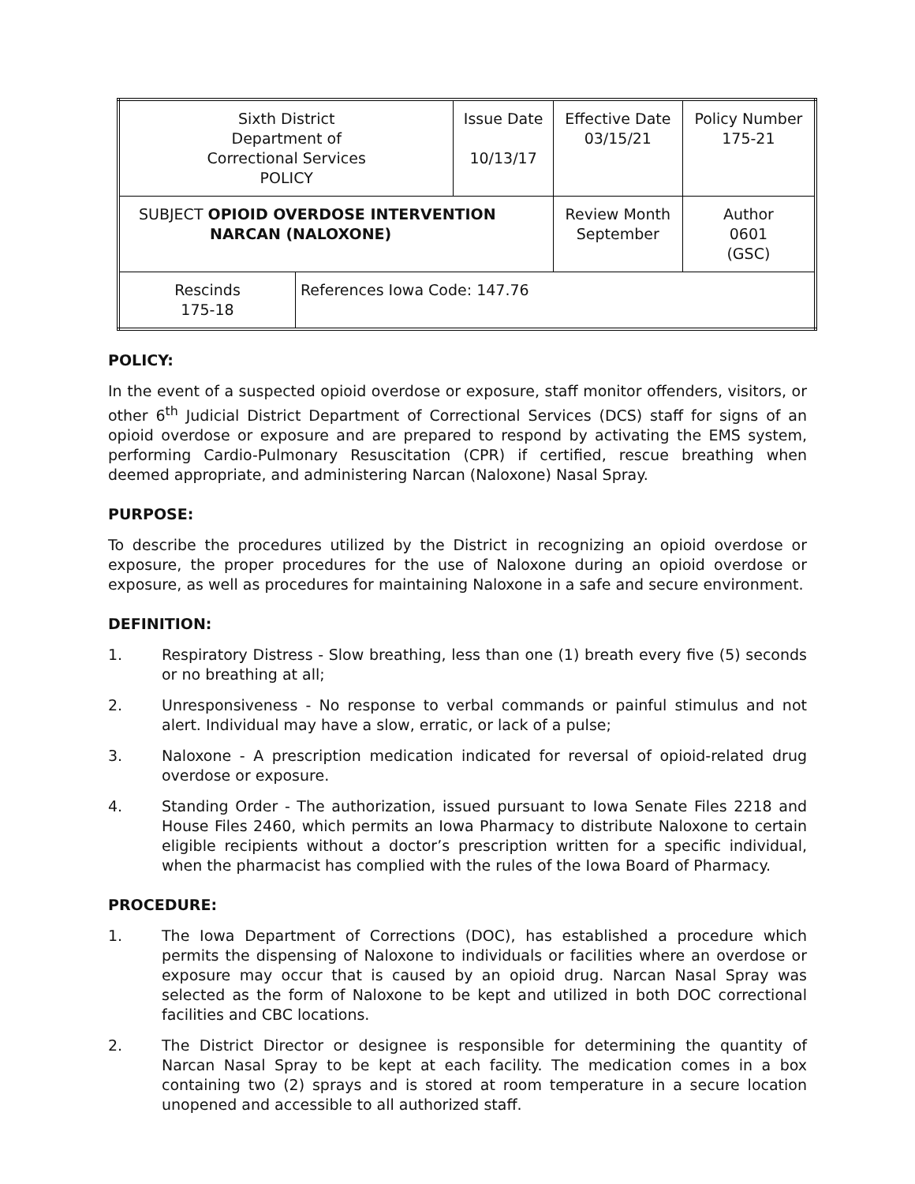| Sixth District Department of Correctional Services POLICY | | Issue Date 10/13/17 | Effective Date 03/15/21 | Policy Number 175-21 |
| SUBJECT OPIOID OVERDOSE INTERVENTION NARCAN (NALOXONE) | | | Review Month September | Author 0601 (GSC) |
| Rescinds 175-18 | References Iowa Code: 147.76 | | | |
POLICY:
In the event of a suspected opioid overdose or exposure, staff monitor offenders, visitors, or other 6<sup>th</sup> Judicial District Department of Correctional Services (DCS) staff for signs of an opioid overdose or exposure and are prepared to respond by activating the EMS system, performing Cardio-Pulmonary Resuscitation (CPR) if certified, rescue breathing when deemed appropriate, and administering Narcan (Naloxone) Nasal Spray.
PURPOSE:
To describe the procedures utilized by the District in recognizing an opioid overdose or exposure, the proper procedures for the use of Naloxone during an opioid overdose or exposure, as well as procedures for maintaining Naloxone in a safe and secure environment.
DEFINITION:
1. Respiratory Distress - Slow breathing, less than one (1) breath every five (5) seconds or no breathing at all;
2. Unresponsiveness - No response to verbal commands or painful stimulus and not alert. Individual may have a slow, erratic, or lack of a pulse;
3. Naloxone - A prescription medication indicated for reversal of opioid-related drug overdose or exposure.
4. Standing Order - The authorization, issued pursuant to Iowa Senate Files 2218 and House Files 2460, which permits an Iowa Pharmacy to distribute Naloxone to certain eligible recipients without a doctor’s prescription written for a specific individual, when the pharmacist has complied with the rules of the Iowa Board of Pharmacy.
PROCEDURE:
1. The Iowa Department of Corrections (DOC), has established a procedure which permits the dispensing of Naloxone to individuals or facilities where an overdose or exposure may occur that is caused by an opioid drug. Narcan Nasal Spray was selected as the form of Naloxone to be kept and utilized in both DOC correctional facilities and CBC locations.
2. The District Director or designee is responsible for determining the quantity of Narcan Nasal Spray to be kept at each facility. The medication comes in a box containing two (2) sprays and is stored at room temperature in a secure location unopened and accessible to all authorized staff.